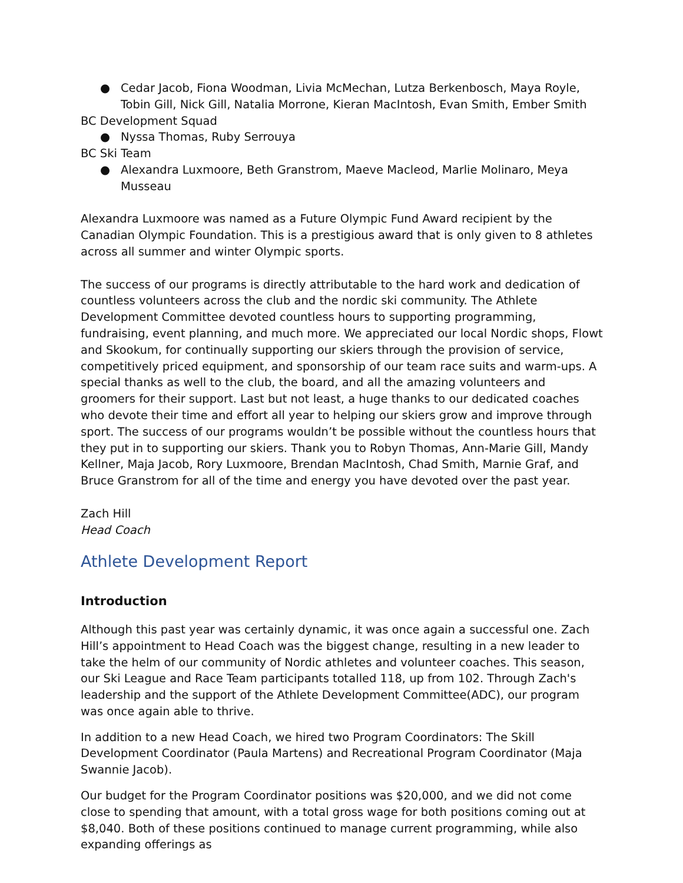● Cedar Jacob, Fiona Woodman, Livia McMechan, Lutza Berkenbosch, Maya Royle, Tobin Gill, Nick Gill, Natalia Morrone, Kieran MacIntosh, Evan Smith, Ember Smith
BC Development Squad
● Nyssa Thomas, Ruby Serrouya
BC Ski Team
● Alexandra Luxmoore, Beth Granstrom, Maeve Macleod, Marlie Molinaro, Meya Musseau
Alexandra Luxmoore was named as a Future Olympic Fund Award recipient by the Canadian Olympic Foundation. This is a prestigious award that is only given to 8 athletes across all summer and winter Olympic sports.
The success of our programs is directly attributable to the hard work and dedication of countless volunteers across the club and the nordic ski community. The Athlete Development Committee devoted countless hours to supporting programming, fundraising, event planning, and much more. We appreciated our local Nordic shops, Flowt and Skookum, for continually supporting our skiers through the provision of service, competitively priced equipment, and sponsorship of our team race suits and warm-ups. A special thanks as well to the club, the board, and all the amazing volunteers and groomers for their support. Last but not least, a huge thanks to our dedicated coaches who devote their time and effort all year to helping our skiers grow and improve through sport. The success of our programs wouldn’t be possible without the countless hours that they put in to supporting our skiers. Thank you to Robyn Thomas, Ann-Marie Gill, Mandy Kellner, Maja Jacob, Rory Luxmoore, Brendan MacIntosh, Chad Smith, Marnie Graf, and Bruce Granstrom for all of the time and energy you have devoted over the past year.
Zach Hill
Head Coach
Athlete Development Report
Introduction
Although this past year was certainly dynamic, it was once again a successful one. Zach Hill’s appointment to Head Coach was the biggest change, resulting in a new leader to take the helm of our community of Nordic athletes and volunteer coaches. This season, our Ski League and Race Team participants totalled 118, up from 102. Through Zach's leadership and the support of the Athlete Development Committee(ADC), our program was once again able to thrive.
In addition to a new Head Coach, we hired two Program Coordinators: The Skill Development Coordinator (Paula Martens) and Recreational Program Coordinator (Maja Swannie Jacob).
Our budget for the Program Coordinator positions was $20,000, and we did not come close to spending that amount, with a total gross wage for both positions coming out at $8,040. Both of these positions continued to manage current programming, while also expanding offerings as